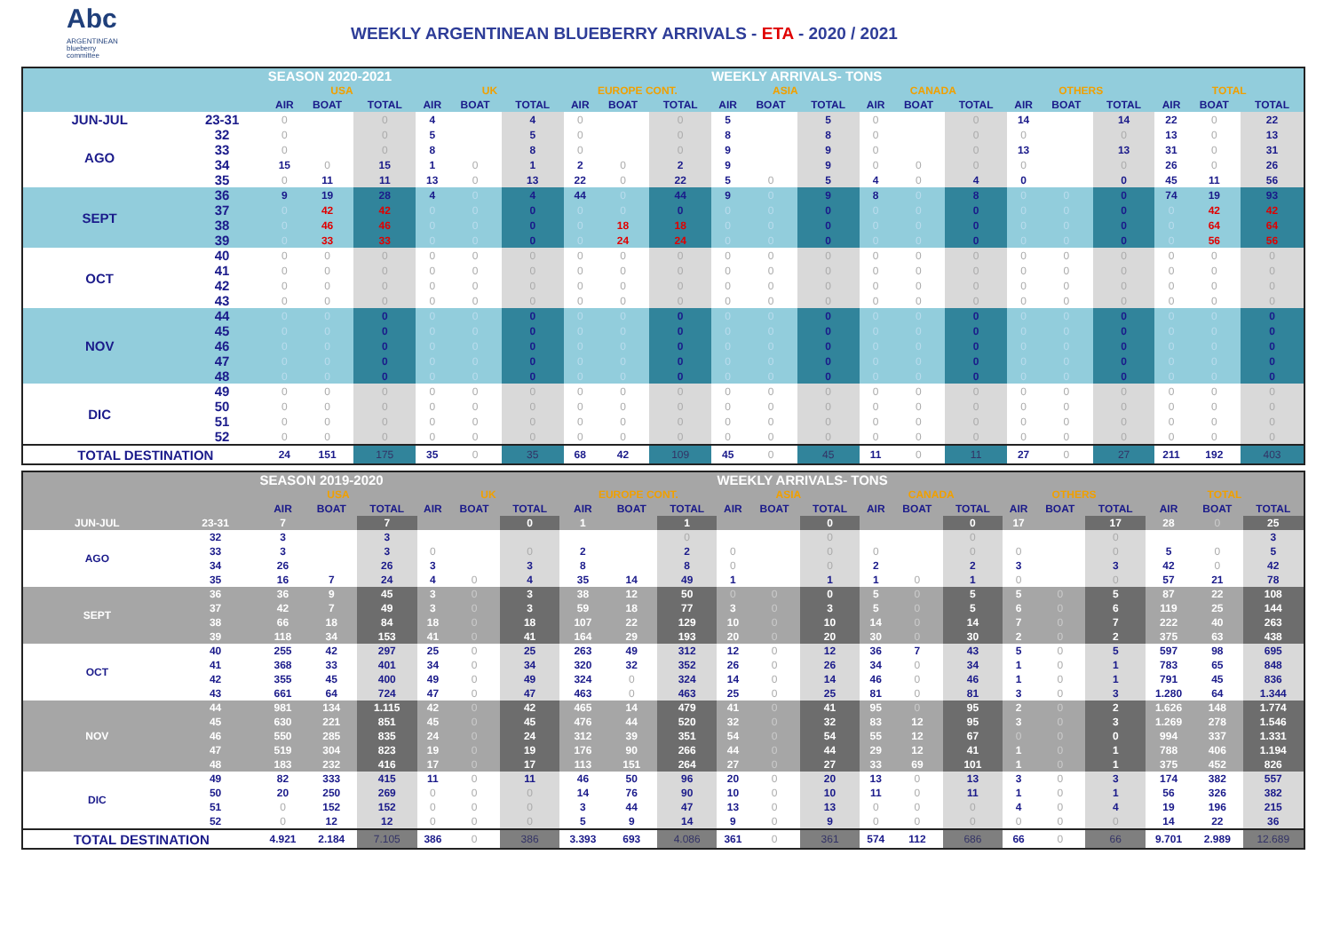Abc ARGENTINEAN blueberry committee
WEEKLY ARGENTINEAN BLUEBERRY ARRIVALS - ETA - 2020 / 2021
| | | SEASON 2020-2021 | | | | | | | | | WEEKLY ARRIVALS- TONS | | | | | | | | | | | |
| --- | --- | --- | --- | --- | --- | --- | --- | --- | --- | --- | --- | --- | --- | --- | --- | --- | --- | --- | --- | --- | --- | --- |
| | | USA | | | UK | | | EUROPE CONT. | | | ASIA | | | CANADA | | | OTHERS | | | TOTAL | | |
| | | AIR | BOAT | TOTAL | AIR | BOAT | TOTAL | AIR | BOAT | TOTAL | AIR | BOAT | TOTAL | AIR | BOAT | TOTAL | AIR | BOAT | TOTAL | AIR | BOAT | TOTAL |
| JUN-JUL | 23-31 | 0 | | 0 | 4 | | 4 | 0 | | 0 | 5 | | 5 | 0 | | 0 | 14 | | 14 | 22 | 0 | 22 |
| AGO | 32 | 0 | | 0 | 5 | | 5 | 0 | | 0 | 8 | | 8 | 0 | | 0 | 0 | | 0 | 13 | 0 | 13 |
| | 33 | 0 | | 0 | 8 | | 8 | 0 | | 0 | 9 | | 9 | 0 | | 0 | 13 | | 13 | 31 | 0 | 31 |
| | 34 | 15 | 0 | 15 | 1 | 0 | 1 | 2 | 0 | 2 | 9 | | 9 | 0 | 0 | 0 | 0 | | 0 | 26 | 0 | 26 |
| | 35 | 0 | 11 | 11 | 13 | 0 | 13 | 22 | 0 | 22 | 5 | 0 | 5 | 4 | 0 | 4 | 0 | | 0 | 45 | 11 | 56 |
| SEPT | 36 | 9 | 19 | 28 | 4 | 0 | 4 | 44 | 0 | 44 | 9 | 0 | 9 | 8 | 0 | 8 | 0 | 0 | 0 | 74 | 19 | 93 |
| | 37 | 0 | 42 | 42 | 0 | 0 | 0 | 0 | 0 | 0 | 0 | 0 | 0 | 0 | 0 | 0 | 0 | 0 | 0 | 0 | 42 | 42 |
| | 38 | 0 | 46 | 46 | 0 | 0 | 0 | 0 | 18 | 18 | 0 | 0 | 0 | 0 | 0 | 0 | 0 | 0 | 0 | 0 | 64 | 64 |
| | 39 | 0 | 33 | 33 | 0 | 0 | 0 | 0 | 24 | 24 | 0 | 0 | 0 | 0 | 0 | 0 | 0 | 0 | 0 | 0 | 56 | 56 |
| OCT | 40 | 0 | 0 | 0 | 0 | 0 | 0 | 0 | 0 | 0 | 0 | 0 | 0 | 0 | 0 | 0 | 0 | 0 | 0 | 0 | 0 | 0 |
| | 41 | 0 | 0 | 0 | 0 | 0 | 0 | 0 | 0 | 0 | 0 | 0 | 0 | 0 | 0 | 0 | 0 | 0 | 0 | 0 | 0 | 0 |
| | 42 | 0 | 0 | 0 | 0 | 0 | 0 | 0 | 0 | 0 | 0 | 0 | 0 | 0 | 0 | 0 | 0 | 0 | 0 | 0 | 0 | 0 |
| | 43 | 0 | 0 | 0 | 0 | 0 | 0 | 0 | 0 | 0 | 0 | 0 | 0 | 0 | 0 | 0 | 0 | 0 | 0 | 0 | 0 | 0 |
| NOV | 44 | 0 | 0 | 0 | 0 | 0 | 0 | 0 | 0 | 0 | 0 | 0 | 0 | 0 | 0 | 0 | 0 | 0 | 0 | 0 | 0 | 0 |
| | 45 | 0 | 0 | 0 | 0 | 0 | 0 | 0 | 0 | 0 | 0 | 0 | 0 | 0 | 0 | 0 | 0 | 0 | 0 | 0 | 0 | 0 |
| | 46 | 0 | 0 | 0 | 0 | 0 | 0 | 0 | 0 | 0 | 0 | 0 | 0 | 0 | 0 | 0 | 0 | 0 | 0 | 0 | 0 | 0 |
| | 47 | 0 | 0 | 0 | 0 | 0 | 0 | 0 | 0 | 0 | 0 | 0 | 0 | 0 | 0 | 0 | 0 | 0 | 0 | 0 | 0 | 0 |
| | 48 | 0 | 0 | 0 | 0 | 0 | 0 | 0 | 0 | 0 | 0 | 0 | 0 | 0 | 0 | 0 | 0 | 0 | 0 | 0 | 0 | 0 |
| DIC | 49 | 0 | 0 | 0 | 0 | 0 | 0 | 0 | 0 | 0 | 0 | 0 | 0 | 0 | 0 | 0 | 0 | 0 | 0 | 0 | 0 | 0 |
| | 50 | 0 | 0 | 0 | 0 | 0 | 0 | 0 | 0 | 0 | 0 | 0 | 0 | 0 | 0 | 0 | 0 | 0 | 0 | 0 | 0 | 0 |
| | 51 | 0 | 0 | 0 | 0 | 0 | 0 | 0 | 0 | 0 | 0 | 0 | 0 | 0 | 0 | 0 | 0 | 0 | 0 | 0 | 0 | 0 |
| | 52 | 0 | 0 | 0 | 0 | 0 | 0 | 0 | 0 | 0 | 0 | 0 | 0 | 0 | 0 | 0 | 0 | 0 | 0 | 0 | 0 | 0 |
| TOTAL DESTINATION | | 24 | 151 | 175 | 35 | 0 | 35 | 68 | 42 | 109 | 45 | 0 | 45 | 11 | 0 | 11 | 27 | 0 | 27 | 211 | 192 | 403 |
| | | SEASON 2019-2020 | | | | | | | | | WEEKLY ARRIVALS- TONS | | | | | | | | | | | |
| --- | --- | --- | --- | --- | --- | --- | --- | --- | --- | --- | --- | --- | --- | --- | --- | --- | --- | --- | --- | --- | --- | --- |
| | | USA | | | UK | | | EUROPE CONT. | | | ASIA | | | CANADA | | | OTHERS | | | TOTAL | | |
| | | AIR | BOAT | TOTAL | AIR | BOAT | TOTAL | AIR | BOAT | TOTAL | AIR | BOAT | TOTAL | AIR | BOAT | TOTAL | AIR | BOAT | TOTAL | AIR | BOAT | TOTAL |
| JUN-JUL | 23-31 | 7 | | 7 | | | 0 | 1 | | 1 | | | 0 | | | 0 | 17 | | 17 | 28 | 0 | 25 |
| AGO | 32 | 3 | | 3 | | | | | | 0 | | | 0 | | | 0 | | | 0 | | | 3 |
| | 33 | 3 | | 3 | 0 | | 0 | 2 | | 2 | 0 | | 0 | 0 | | 0 | 0 | | 0 | 5 | 0 | 5 |
| | 34 | 26 | | 26 | 3 | | 3 | 8 | | 8 | 0 | | 0 | 2 | | 2 | 3 | | 3 | 42 | 0 | 42 |
| | 35 | 16 | 7 | 24 | 4 | 0 | 4 | 35 | 14 | 49 | 1 | | 1 | 1 | 0 | 1 | 0 | | 0 | 57 | 21 | 78 |
| SEPT | 36 | 36 | 9 | 45 | 3 | 0 | 3 | 38 | 12 | 50 | 0 | 0 | 0 | 5 | 0 | 5 | 5 | 0 | 5 | 87 | 22 | 108 |
| | 37 | 42 | 7 | 49 | 3 | 0 | 3 | 59 | 18 | 77 | 3 | 0 | 3 | 5 | 0 | 5 | 6 | 0 | 6 | 119 | 25 | 144 |
| | 38 | 66 | 18 | 84 | 18 | 0 | 18 | 107 | 22 | 129 | 10 | 0 | 10 | 14 | 0 | 14 | 7 | 0 | 7 | 222 | 40 | 263 |
| | 39 | 118 | 34 | 153 | 41 | 0 | 41 | 164 | 29 | 193 | 20 | 0 | 20 | 30 | 0 | 30 | 2 | 0 | 2 | 375 | 63 | 438 |
| OCT | 40 | 255 | 42 | 297 | 25 | 0 | 25 | 263 | 49 | 312 | 12 | 0 | 12 | 36 | 7 | 43 | 5 | 0 | 5 | 597 | 98 | 695 |
| | 41 | 368 | 33 | 401 | 34 | 0 | 34 | 320 | 32 | 352 | 26 | 0 | 26 | 34 | 0 | 34 | 1 | 0 | 1 | 783 | 65 | 848 |
| | 42 | 355 | 45 | 400 | 49 | 0 | 49 | 324 | 0 | 324 | 14 | 0 | 14 | 46 | 0 | 46 | 1 | 0 | 1 | 791 | 45 | 836 |
| | 43 | 661 | 64 | 724 | 47 | 0 | 47 | 463 | 0 | 463 | 25 | 0 | 25 | 81 | 0 | 81 | 3 | 0 | 3 | 1.280 | 64 | 1.344 |
| NOV | 44 | 981 | 134 | 1.115 | 42 | 0 | 42 | 465 | 14 | 479 | 41 | 0 | 41 | 95 | 0 | 95 | 2 | 0 | 2 | 1.626 | 148 | 1.774 |
| | 45 | 630 | 221 | 851 | 45 | 0 | 45 | 476 | 44 | 520 | 32 | 0 | 32 | 83 | 12 | 95 | 3 | 0 | 3 | 1.269 | 278 | 1.546 |
| | 46 | 550 | 285 | 835 | 24 | 0 | 24 | 312 | 39 | 351 | 54 | 0 | 54 | 55 | 12 | 67 | 0 | 0 | 0 | 994 | 337 | 1.331 |
| | 47 | 519 | 304 | 823 | 19 | 0 | 19 | 176 | 90 | 266 | 44 | 0 | 44 | 29 | 12 | 41 | 1 | 0 | 1 | 788 | 406 | 1.194 |
| | 48 | 183 | 232 | 416 | 17 | 0 | 17 | 113 | 151 | 264 | 27 | 0 | 27 | 33 | 69 | 101 | 1 | 0 | 1 | 375 | 452 | 826 |
| DIC | 49 | 82 | 333 | 415 | 11 | 0 | 11 | 46 | 50 | 96 | 20 | 0 | 20 | 13 | 0 | 13 | 3 | 0 | 3 | 174 | 382 | 557 |
| | 50 | 20 | 250 | 269 | 0 | 0 | 0 | 14 | 76 | 90 | 10 | 0 | 10 | 11 | 0 | 11 | 1 | 0 | 1 | 56 | 326 | 382 |
| | 51 | 0 | 152 | 152 | 0 | 0 | 0 | 3 | 44 | 47 | 13 | 0 | 13 | 0 | 0 | 0 | 4 | 0 | 4 | 19 | 196 | 215 |
| | 52 | 0 | 12 | 12 | 0 | 0 | 0 | 5 | 9 | 14 | 9 | 0 | 9 | 0 | 0 | 0 | 0 | 0 | 0 | 14 | 22 | 36 |
| TOTAL DESTINATION | | 4.921 | 2.184 | 7.105 | 386 | 0 | 386 | 3.393 | 693 | 4.086 | 361 | 0 | 361 | 574 | 112 | 686 | 66 | 0 | 66 | 9.701 | 2.989 | 12.689 |